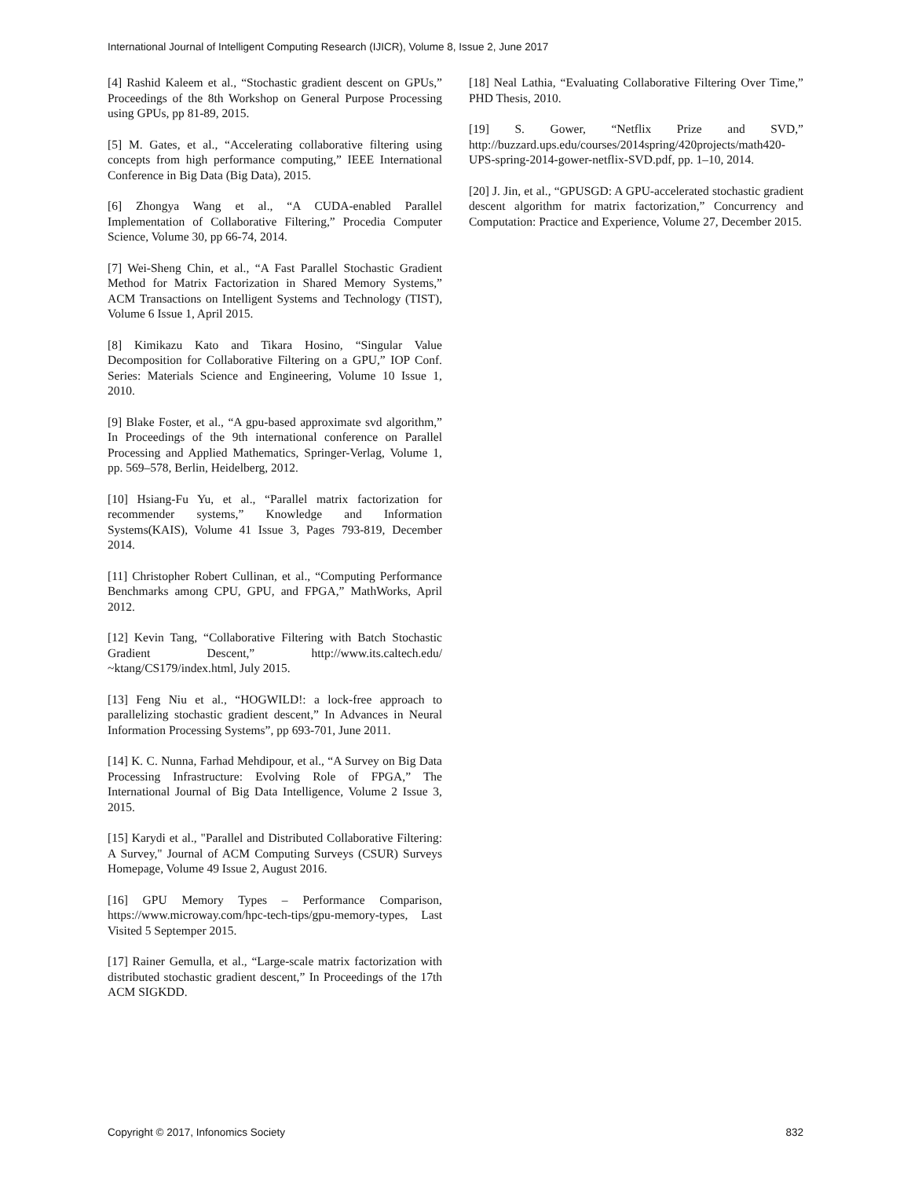International Journal of Intelligent Computing Research (IJICR), Volume 8, Issue 2, June 2017
[4] Rashid Kaleem et al., “Stochastic gradient descent on GPUs,” Proceedings of the 8th Workshop on General Purpose Processing using GPUs, pp 81-89, 2015.
[5] M. Gates, et al., “Accelerating collaborative filtering using concepts from high performance computing,” IEEE International Conference in Big Data (Big Data), 2015.
[6] Zhongya Wang et al., “A CUDA-enabled Parallel Implementation of Collaborative Filtering,” Procedia Computer Science, Volume 30, pp 66-74, 2014.
[7] Wei-Sheng Chin, et al., “A Fast Parallel Stochastic Gradient Method for Matrix Factorization in Shared Memory Systems,” ACM Transactions on Intelligent Systems and Technology (TIST), Volume 6 Issue 1, April 2015.
[8] Kimikazu Kato and Tikara Hosino, “Singular Value Decomposition for Collaborative Filtering on a GPU,” IOP Conf. Series: Materials Science and Engineering, Volume 10 Issue 1, 2010.
[9] Blake Foster, et al., “A gpu-based approximate svd algorithm,” In Proceedings of the 9th international conference on Parallel Processing and Applied Mathematics, Springer-Verlag, Volume 1, pp. 569–578, Berlin, Heidelberg, 2012.
[10] Hsiang-Fu Yu, et al., “Parallel matrix factorization for recommender systems,” Knowledge and Information Systems(KAIS), Volume 41 Issue 3, Pages 793-819, December 2014.
[11] Christopher Robert Cullinan, et al., “Computing Performance Benchmarks among CPU, GPU, and FPGA,” MathWorks, April 2012.
[12] Kevin Tang, “Collaborative Filtering with Batch Stochastic Gradient Descent,” http://www.its.caltech.edu/ ~ktang/CS179/index.html, July 2015.
[13] Feng Niu et al., “HOGWILD!: a lock-free approach to parallelizing stochastic gradient descent,” In Advances in Neural Information Processing Systems”, pp 693-701, June 2011.
[14] K. C. Nunna, Farhad Mehdipour, et al., “A Survey on Big Data Processing Infrastructure: Evolving Role of FPGA,” The International Journal of Big Data Intelligence, Volume 2 Issue 3, 2015.
[15] Karydi et al., "Parallel and Distributed Collaborative Filtering: A Survey," Journal of ACM Computing Surveys (CSUR) Surveys Homepage, Volume 49 Issue 2, August 2016.
[16] GPU Memory Types – Performance Comparison, https://www.microway.com/hpc-tech-tips/gpu-memory-types, Last Visited 5 Septemper 2015.
[17] Rainer Gemulla, et al., “Large-scale matrix factorization with distributed stochastic gradient descent,” In Proceedings of the 17th ACM SIGKDD.
[18] Neal Lathia, “Evaluating Collaborative Filtering Over Time,” PHD Thesis, 2010.
[19] S. Gower, “Netflix Prize and SVD,” http://buzzard.ups.edu/courses/2014spring/420projects/math420-UPS-spring-2014-gower-netflix-SVD.pdf, pp. 1–10, 2014.
[20] J. Jin, et al., “GPUSGD: A GPU-accelerated stochastic gradient descent algorithm for matrix factorization,” Concurrency and Computation: Practice and Experience, Volume 27, December 2015.
Copyright © 2017, Infonomics Society 832